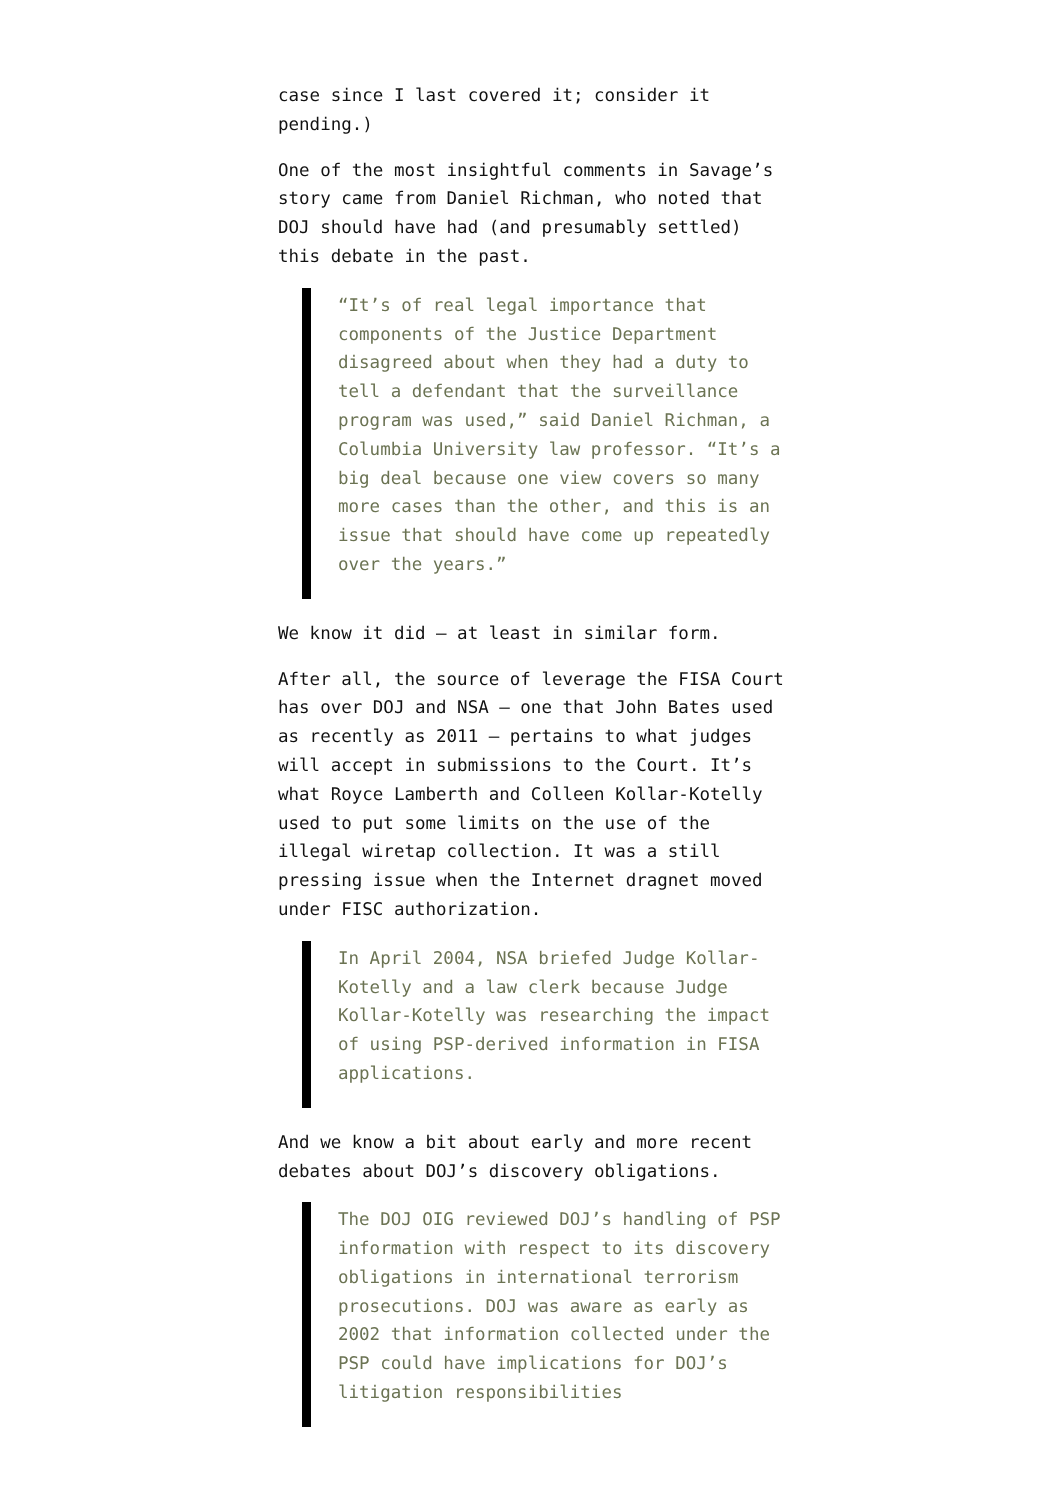case since I last covered it; consider it pending.)
One of the most insightful comments in Savage’s story came from Daniel Richman, who noted that DOJ should have had (and presumably settled) this debate in the past.
“It’s of real legal importance that components of the Justice Department disagreed about when they had a duty to tell a defendant that the surveillance program was used,” said Daniel Richman, a Columbia University law professor. “It’s a big deal because one view covers so many more cases than the other, and this is an issue that should have come up repeatedly over the years.”
We know it did — at least in similar form.
After all, the source of leverage the FISA Court has over DOJ and NSA — one that John Bates used as recently as 2011 — pertains to what judges will accept in submissions to the Court. It’s what Royce Lamberth and Colleen Kollar-Kotelly used to put some limits on the use of the illegal wiretap collection. It was a still pressing issue when the Internet dragnet moved under FISC authorization.
In April 2004, NSA briefed Judge Kollar-Kotelly and a law clerk because Judge Kollar-Kotelly was researching the impact of using PSP-derived information in FISA applications.
And we know a bit about early and more recent debates about DOJ’s discovery obligations.
The DOJ OIG reviewed DOJ’s handling of PSP information with respect to its discovery obligations in international terrorism prosecutions. DOJ was aware as early as 2002 that information collected under the PSP could have implications for DOJ’s litigation responsibilities